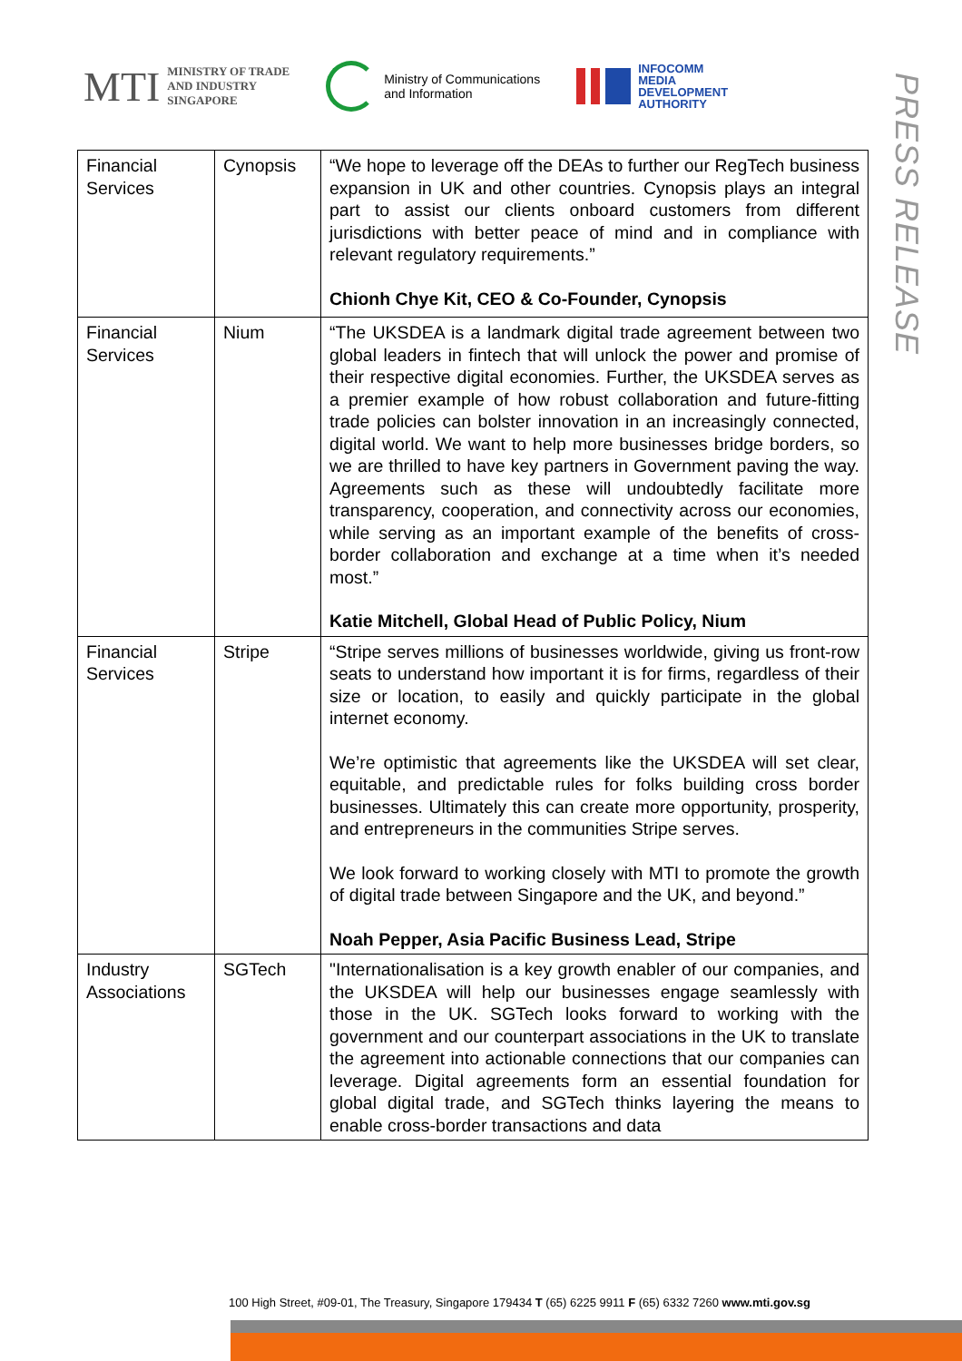MTI MINISTRY OF TRADE
AND INDUSTRY
SINGAPORE
Ministry of Communications
and Information
INFOCOMM
MEDIA
DEVELOPMENT
AUTHORITY
PRESS RELEASE
| Financial Services | Cynopsis | “We hope to leverage off the DEAs to further our RegTech business expansion in UK and other countries. Cynopsis plays an integral part to assist our clients onboard customers from different jurisdictions with better peace of mind and in compliance with relevant regulatory requirements.” Chionh Chye Kit, CEO & Co-Founder, Cynopsis |
| Financial Services | Nium | “The UKSDEA is a landmark digital trade agreement between two global leaders in fintech that will unlock the power and promise of their respective digital economies. Further, the UKSDEA serves as a premier example of how robust collaboration and future-fitting trade policies can bolster innovation in an increasingly connected, digital world. We want to help more businesses bridge borders, so we are thrilled to have key partners in Government paving the way. Agreements such as these will undoubtedly facilitate more transparency, cooperation, and connectivity across our economies, while serving as an important example of the benefits of cross-border collaboration and exchange at a time when it’s needed most.” Katie Mitchell, Global Head of Public Policy, Nium |
| Financial Services | Stripe | “Stripe serves millions of businesses worldwide, giving us front-row seats to understand how important it is for firms, regardless of their size or location, to easily and quickly participate in the global internet economy. We’re optimistic that agreements like the UKSDEA will set clear, equitable, and predictable rules for folks building cross border businesses. Ultimately this can create more opportunity, prosperity, and entrepreneurs in the communities Stripe serves. We look forward to working closely with MTI to promote the growth of digital trade between Singapore and the UK, and beyond.” Noah Pepper, Asia Pacific Business Lead, Stripe |
| Industry Associations | SGTech | "Internationalisation is a key growth enabler of our companies, and the UKSDEA will help our businesses engage seamlessly with those in the UK. SGTech looks forward to working with the government and our counterpart associations in the UK to translate the agreement into actionable connections that our companies can leverage. Digital agreements form an essential foundation for global digital trade, and SGTech thinks layering the means to enable cross-border transactions and data |
100 High Street, #09-01, The Treasury, Singapore 179434 T (65) 6225 9911 F (65) 6332 7260 www.mti.gov.sg